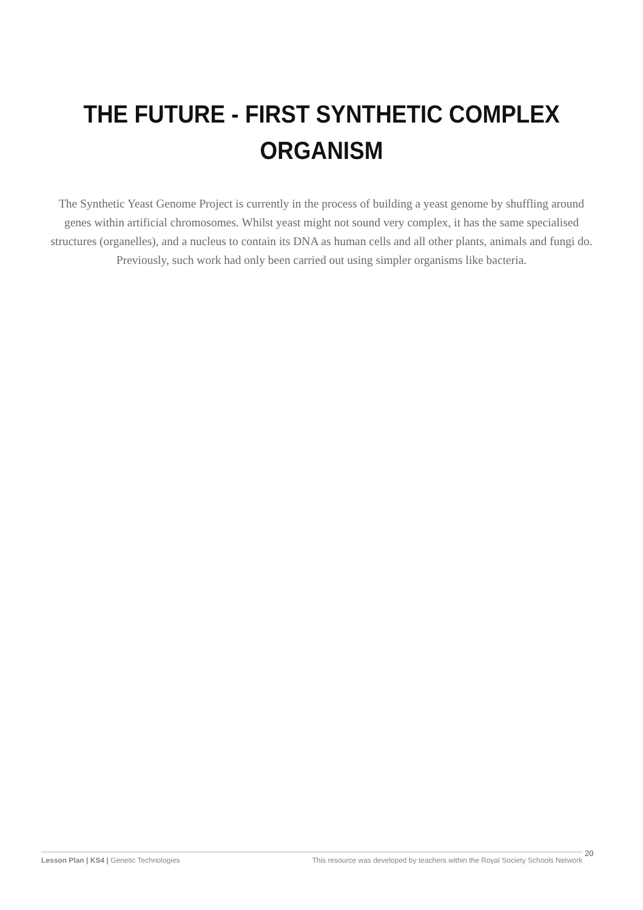THE FUTURE - FIRST SYNTHETIC COMPLEX
ORGANISM
The Synthetic Yeast Genome Project is currently in the process of building a yeast genome by shuffling around genes within artificial chromosomes. Whilst yeast might not sound very complex, it has the same specialised structures (organelles), and a nucleus to contain its DNA as human cells and all other plants, animals and fungi do. Previously, such work had only been carried out using simpler organisms like bacteria.
Lesson Plan | KS4 | Genetic Technologies This resource was developed by teachers within the Royal Society Schools Network
20